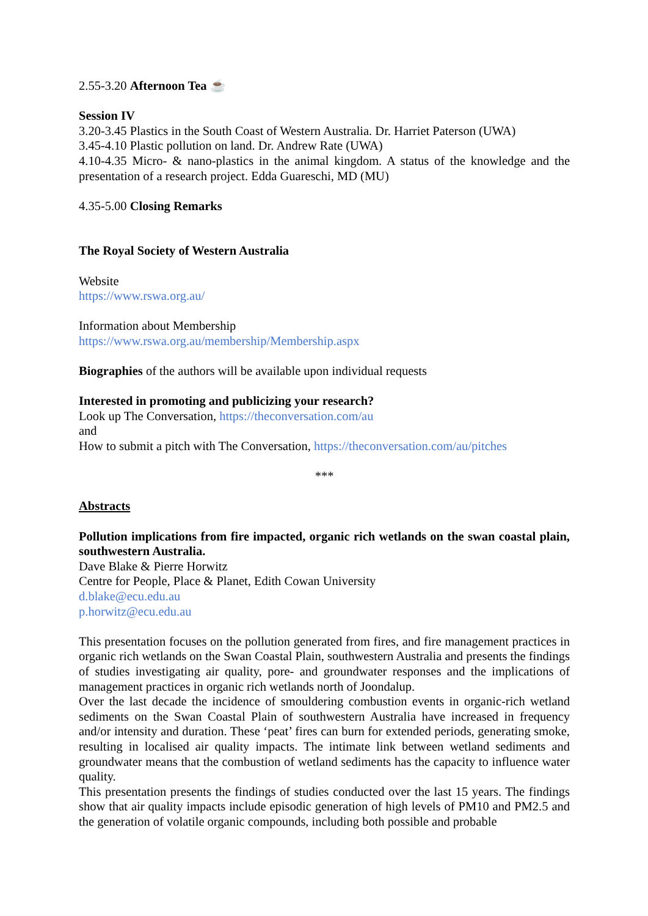2.55-3.20 Afternoon Tea ☕
Session IV
3.20-3.45 Plastics in the South Coast of Western Australia. Dr. Harriet Paterson (UWA)
3.45-4.10 Plastic pollution on land. Dr. Andrew Rate (UWA)
4.10-4.35 Micro- & nano-plastics in the animal kingdom. A status of the knowledge and the presentation of a research project. Edda Guareschi, MD (MU)
4.35-5.00 Closing Remarks
The Royal Society of Western Australia
Website
https://www.rswa.org.au/
Information about Membership
https://www.rswa.org.au/membership/Membership.aspx
Biographies of the authors will be available upon individual requests
Interested in promoting and publicizing your research?
Look up The Conversation, https://theconversation.com/au
and
How to submit a pitch with The Conversation, https://theconversation.com/au/pitches
***
Abstracts
Pollution implications from fire impacted, organic rich wetlands on the swan coastal plain, southwestern Australia.
Dave Blake & Pierre Horwitz
Centre for People, Place & Planet, Edith Cowan University
d.blake@ecu.edu.au
p.horwitz@ecu.edu.au
This presentation focuses on the pollution generated from fires, and fire management practices in organic rich wetlands on the Swan Coastal Plain, southwestern Australia and presents the findings of studies investigating air quality, pore- and groundwater responses and the implications of management practices in organic rich wetlands north of Joondalup.
Over the last decade the incidence of smouldering combustion events in organic-rich wetland sediments on the Swan Coastal Plain of southwestern Australia have increased in frequency and/or intensity and duration. These ‘peat’ fires can burn for extended periods, generating smoke, resulting in localised air quality impacts. The intimate link between wetland sediments and groundwater means that the combustion of wetland sediments has the capacity to influence water quality.
This presentation presents the findings of studies conducted over the last 15 years. The findings show that air quality impacts include episodic generation of high levels of PM10 and PM2.5 and the generation of volatile organic compounds, including both possible and probable